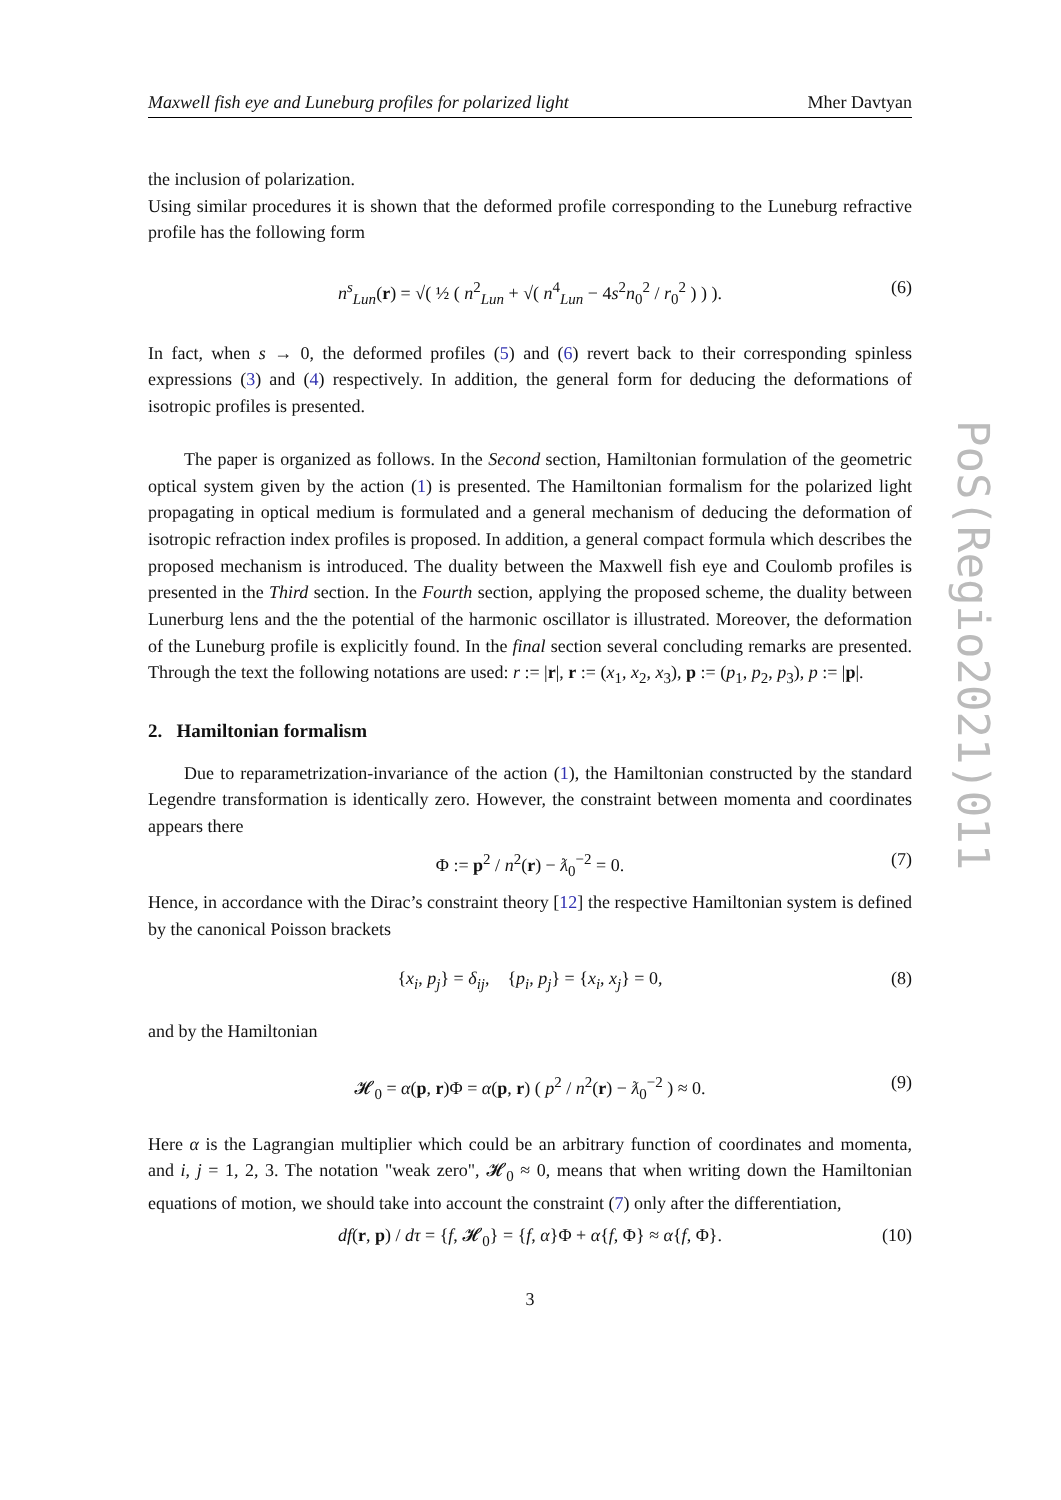Maxwell fish eye and Luneburg profiles for polarized light Mher Davtyan
the inclusion of polarization.
Using similar procedures it is shown that the deformed profile corresponding to the Luneburg refractive profile has the following form
n<sup>s</sup><sub>Lun</sub>(r) = √( ½ ( n<sup>2</sup><sub>Lun</sub> + √( n<sup>4</sup><sub>Lun</sub> − 4s<sup>2</sup>n<sub>0</sub><sup>2</sup> / r<sub>0</sub><sup>2</sup> ) ) ). (6)
In fact, when s → 0, the deformed profiles (5) and (6) revert back to their corresponding spinless expressions (3) and (4) respectively. In addition, the general form for deducing the deformations of isotropic profiles is presented.
The paper is organized as follows. In the Second section, Hamiltonian formulation of the geometric optical system given by the action (1) is presented. The Hamiltonian formalism for the polarized light propagating in optical medium is formulated and a general mechanism of deducing the deformation of isotropic refraction index profiles is proposed. In addition, a general compact formula which describes the proposed mechanism is introduced. The duality between the Maxwell fish eye and Coulomb profiles is presented in the Third section. In the Fourth section, applying the proposed scheme, the duality between Lunerburg lens and the the potential of the harmonic oscillator is illustrated. Moreover, the deformation of the Luneburg profile is explicitly found. In the final section several concluding remarks are presented. Through the text the following notations are used: r := |r|, r := (x<sub>1</sub>, x<sub>2</sub>, x<sub>3</sub>), p := (p<sub>1</sub>, p<sub>2</sub>, p<sub>3</sub>), p := |p|.
2. Hamiltonian formalism
Due to reparametrization-invariance of the action (1), the Hamiltonian constructed by the standard Legendre transformation is identically zero. However, the constraint between momenta and coordinates appears there
Φ := p<sup>2</sup> / n<sup>2</sup>(r) − ƛ<sub>0</sub><sup>−2</sup> = 0. (7)
Hence, in accordance with the Dirac’s constraint theory [12] the respective Hamiltonian system is defined by the canonical Poisson brackets
{x<sub>i</sub>, p<sub>j</sub>} = δ<sub>ij</sub>, {p<sub>i</sub>, p<sub>j</sub>} = {x<sub>i</sub>, x<sub>j</sub>} = 0, (8)
and by the Hamiltonian
𝓗<sub>0</sub> = α(p, r)Φ = α(p, r) ( p<sup>2</sup> / n<sup>2</sup>(r) − ƛ<sub>0</sub><sup>−2</sup> ) ≈ 0. (9)
Here α is the Lagrangian multiplier which could be an arbitrary function of coordinates and momenta, and i, j = 1, 2, 3. The notation "weak zero", 𝓗<sub>0</sub> ≈ 0, means that when writing down the Hamiltonian equations of motion, we should take into account the constraint (7) only after the differentiation,
df(r, p) / dτ = {f, 𝓗<sub>0</sub>} = {f, α}Φ + α{f, Φ} ≈ α{f, Φ}. (10)
3
PoS(Regio2021)011